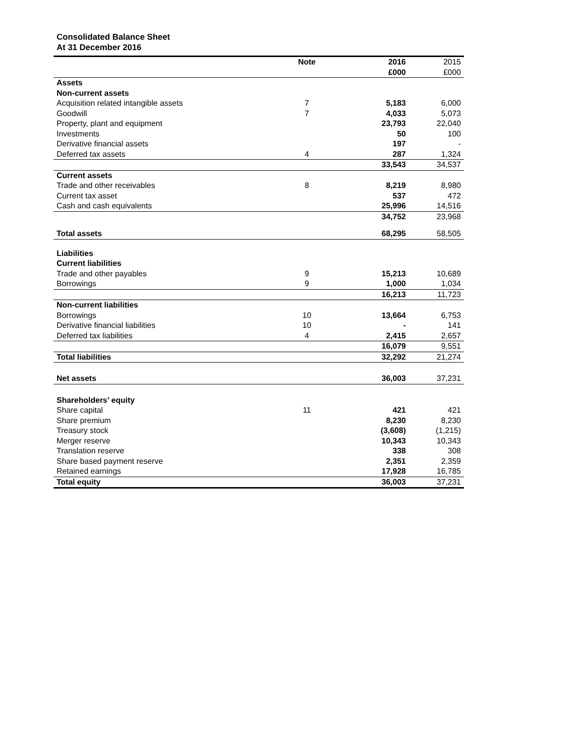Consolidated Balance Sheet
At 31 December 2016
| | Note | 2016 | 2015 |
| --- | --- | --- | --- |
| | | £000 | £000 |
| Assets | | | |
| Non-current assets | | | |
| Acquisition related intangible assets | 7 | 5,183 | 6,000 |
| Goodwill | 7 | 4,033 | 5,073 |
| Property, plant and equipment | | 23,793 | 22,040 |
| Investments | | 50 | 100 |
| Derivative financial assets | | 197 | - |
| Deferred tax assets | 4 | 287 | 1,324 |
| | | 33,543 | 34,537 |
| Current assets | | | |
| Trade and other receivables | 8 | 8,219 | 8,980 |
| Current tax asset | | 537 | 472 |
| Cash and cash equivalents | | 25,996 | 14,516 |
| | | 34,752 | 23,968 |
| Total assets | | 68,295 | 58,505 |
| Liabilities | | | |
| Current liabilities | | | |
| Trade and other payables | 9 | 15,213 | 10,689 |
| Borrowings | 9 | 1,000 | 1,034 |
| | | 16,213 | 11,723 |
| Non-current liabilities | | | |
| Borrowings | 10 | 13,664 | 6,753 |
| Derivative financial liabilities | 10 | - | 141 |
| Deferred tax liabilities | 4 | 2,415 | 2,657 |
| | | 16,079 | 9,551 |
| Total liabilities | | 32,292 | 21,274 |
| Net assets | | 36,003 | 37,231 |
| Shareholders’ equity | | | |
| Share capital | 11 | 421 | 421 |
| Share premium | | 8,230 | 8,230 |
| Treasury stock | | (3,608) | (1,215) |
| Merger reserve | | 10,343 | 10,343 |
| Translation reserve | | 338 | 308 |
| Share based payment reserve | | 2,351 | 2,359 |
| Retained earnings | | 17,928 | 16,785 |
| Total equity | | 36,003 | 37,231 |